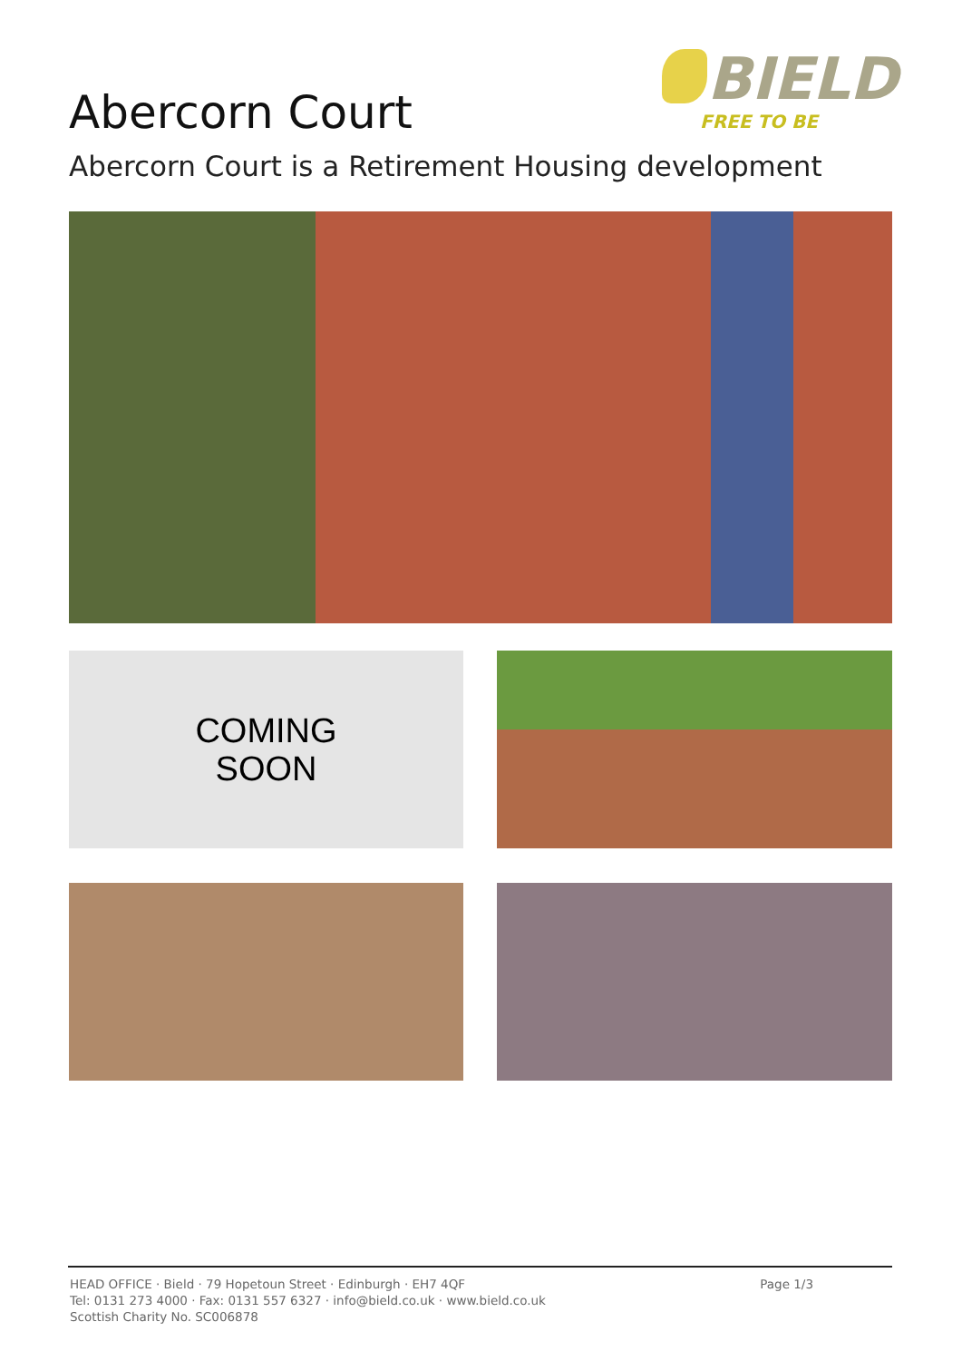Abercorn Court
BIELD
FREE TO BE
Abercorn Court is a Retirement Housing development
COMING
SOON
HEAD OFFICE · Bield · 79 Hopetoun Street · Edinburgh · EH7 4QF
Tel: 0131 273 4000 · Fax: 0131 557 6327 · info@bield.co.uk · www.bield.co.uk
Scottish Charity No. SC006878
Page 1/3